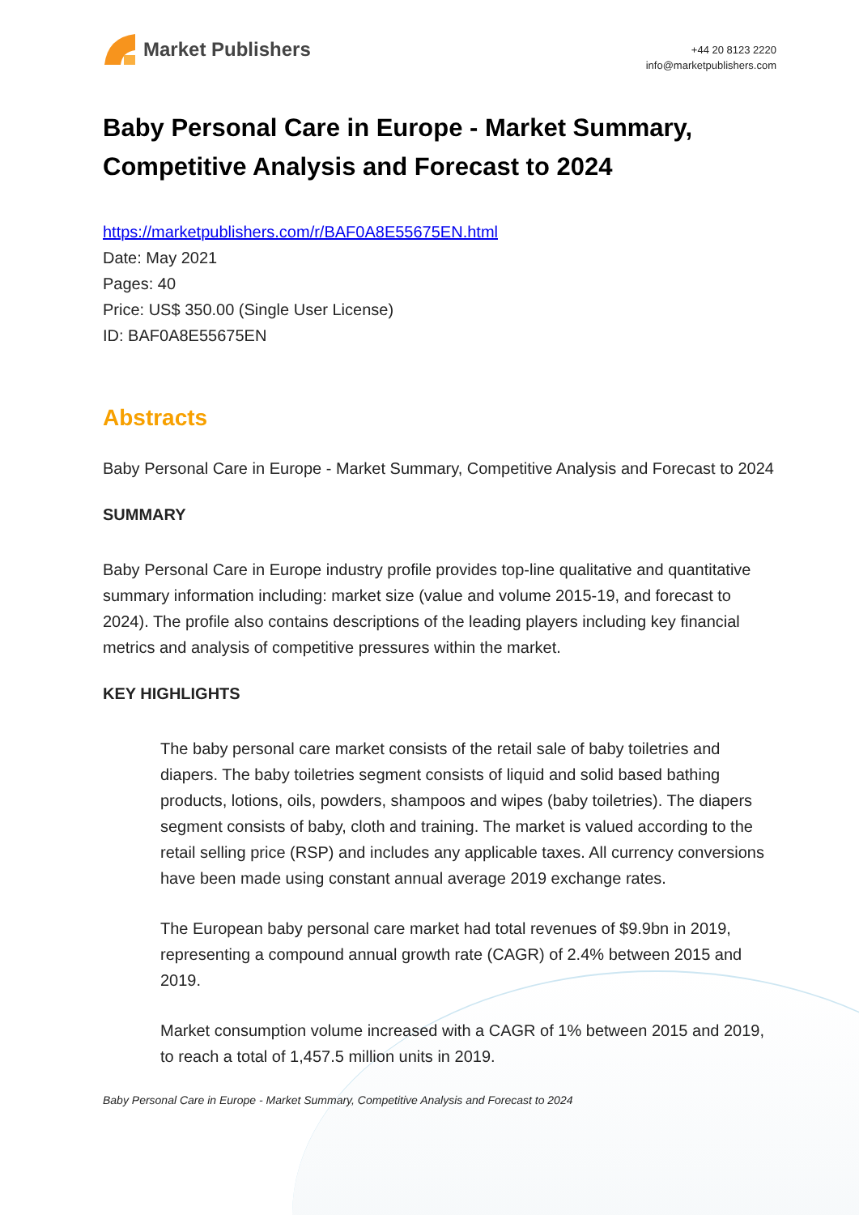Market Publishers
+44 20 8123 2220
info@marketpublishers.com
Baby Personal Care in Europe - Market Summary, Competitive Analysis and Forecast to 2024
https://marketpublishers.com/r/BAF0A8E55675EN.html
Date: May 2021
Pages: 40
Price: US$ 350.00 (Single User License)
ID: BAF0A8E55675EN
Abstracts
Baby Personal Care in Europe - Market Summary, Competitive Analysis and Forecast to 2024
SUMMARY
Baby Personal Care in Europe industry profile provides top-line qualitative and quantitative summary information including: market size (value and volume 2015-19, and forecast to 2024). The profile also contains descriptions of the leading players including key financial metrics and analysis of competitive pressures within the market.
KEY HIGHLIGHTS
The baby personal care market consists of the retail sale of baby toiletries and diapers. The baby toiletries segment consists of liquid and solid based bathing products, lotions, oils, powders, shampoos and wipes (baby toiletries). The diapers segment consists of baby, cloth and training. The market is valued according to the retail selling price (RSP) and includes any applicable taxes. All currency conversions have been made using constant annual average 2019 exchange rates.
The European baby personal care market had total revenues of $9.9bn in 2019, representing a compound annual growth rate (CAGR) of 2.4% between 2015 and 2019.
Market consumption volume increased with a CAGR of 1% between 2015 and 2019, to reach a total of 1,457.5 million units in 2019.
Baby Personal Care in Europe - Market Summary, Competitive Analysis and Forecast to 2024